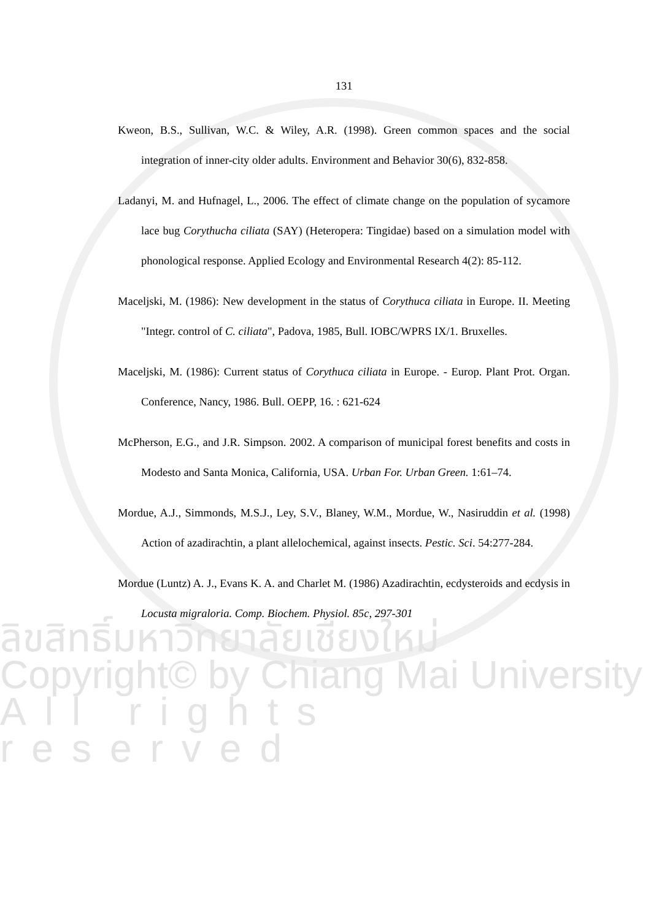ลิขสิทธิ์มหาวิทยาลัยเชียงใหม่
Copyright© by Chiang Mai University
All rights reserved
131
Kweon, B.S., Sullivan, W.C. & Wiley, A.R. (1998). Green common spaces and the social integration of inner-city older adults. Environment and Behavior 30(6), 832-858.
Ladanyi, M. and Hufnagel, L., 2006. The effect of climate change on the population of sycamore lace bug Corythucha ciliata (SAY) (Heteropera: Tingidae) based on a simulation model with phonological response. Applied Ecology and Environmental Research 4(2): 85-112.
Maceljski, M. (1986): New development in the status of Corythuca ciliata in Europe. II. Meeting "Integr. control of C. ciliata", Padova, 1985, Bull. IOBC/WPRS IX/1. Bruxelles.
Maceljski, M. (1986): Current status of Corythuca ciliata in Europe. - Europ. Plant Prot. Organ. Conference, Nancy, 1986. Bull. OEPP, 16. : 621-624
McPherson, E.G., and J.R. Simpson. 2002. A comparison of municipal forest benefits and costs in Modesto and Santa Monica, California, USA. Urban For. Urban Green. 1:61–74.
Mordue, A.J., Simmonds, M.S.J., Ley, S.V., Blaney, W.M., Mordue, W., Nasiruddin et al. (1998) Action of azadirachtin, a plant allelochemical, against insects. Pestic. Sci. 54:277-284.
Mordue (Luntz) A. J., Evans K. A. and Charlet M. (1986) Azadirachtin, ecdysteroids and ecdysis in Locusta migraloria. Comp. Biochem. Physiol. 85c, 297-301